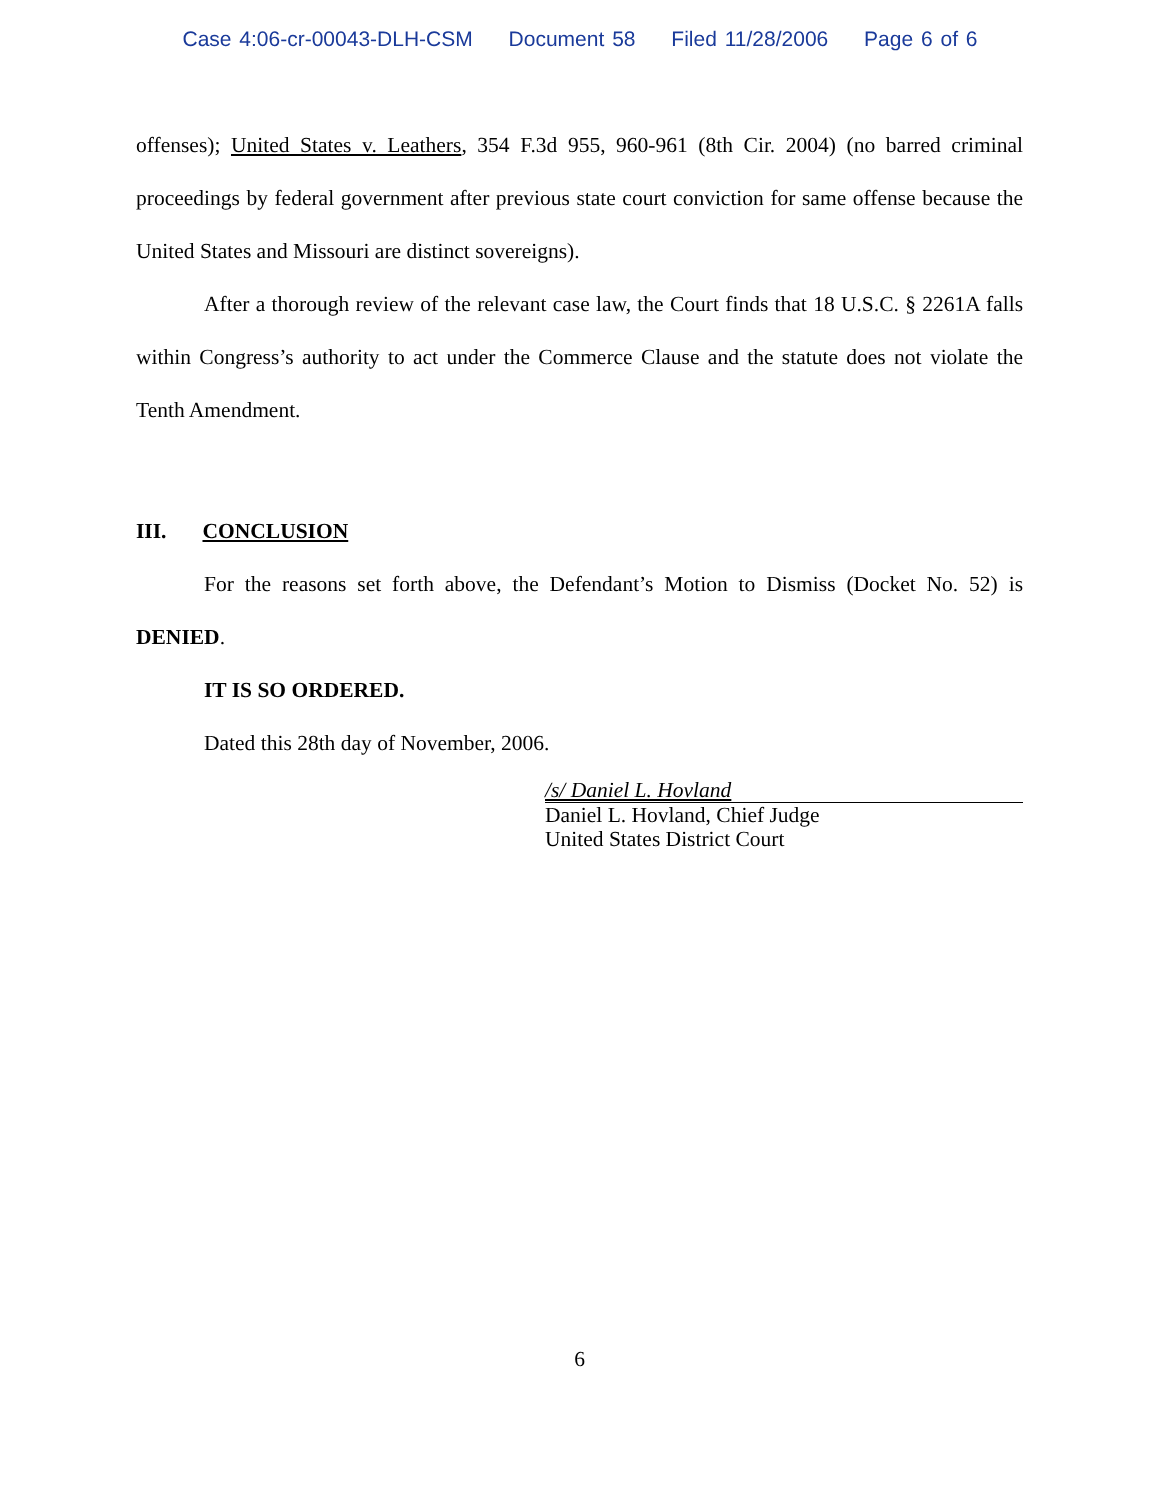Case 4:06-cr-00043-DLH-CSM Document 58 Filed 11/28/2006 Page 6 of 6
offenses); United States v. Leathers, 354 F.3d 955, 960-961 (8th Cir. 2004) (no barred criminal proceedings by federal government after previous state court conviction for same offense because the United States and Missouri are distinct sovereigns).
After a thorough review of the relevant case law, the Court finds that 18 U.S.C. § 2261A falls within Congress’s authority to act under the Commerce Clause and the statute does not violate the Tenth Amendment.
III. CONCLUSION
For the reasons set forth above, the Defendant’s Motion to Dismiss (Docket No. 52) is DENIED.
IT IS SO ORDERED.
Dated this 28th day of November, 2006.
/s/ Daniel L. Hovland
Daniel L. Hovland, Chief Judge
United States District Court
6